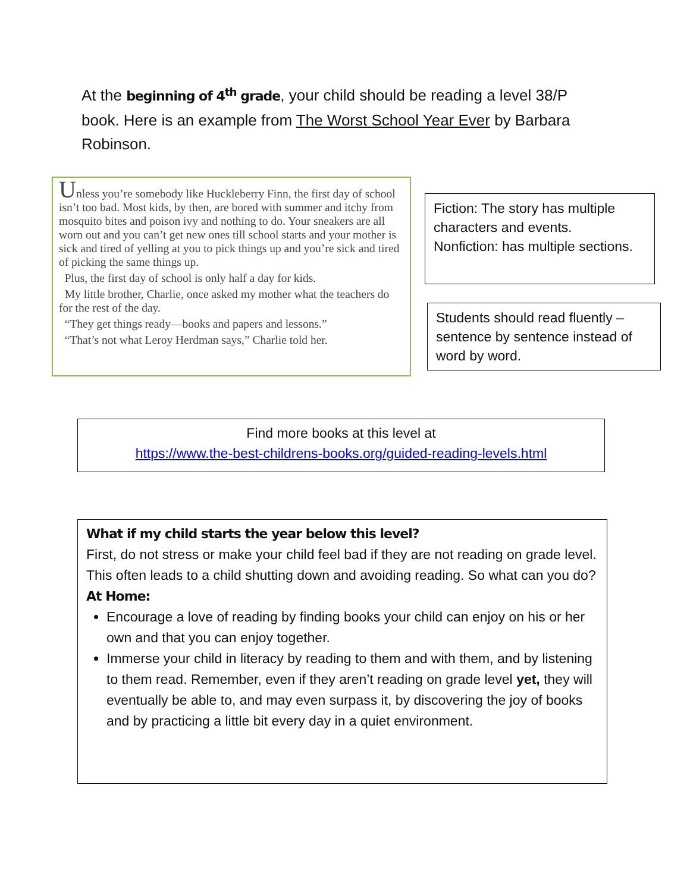At the beginning of 4<sup>th</sup> grade, your child should be reading a level 38/P book. Here is an example from The Worst School Year Ever by Barbara Robinson.
Unless you’re somebody like Huckleberry Finn, the first day of school isn’t too bad. Most kids, by then, are bored with summer and itchy from mosquito bites and poison ivy and nothing to do. Your sneakers are all worn out and you can’t get new ones till school starts and your mother is sick and tired of yelling at you to pick things up and you’re sick and tired of picking the same things up.
Plus, the first day of school is only half a day for kids.
My little brother, Charlie, once asked my mother what the teachers do for the rest of the day.
“They get things ready—books and papers and lessons.”
“That’s not what Leroy Herdman says,” Charlie told her.
Fiction: The story has multiple characters and events.
Nonfiction: has multiple sections.
Students should read fluently – sentence by sentence instead of word by word.
Find more books at this level at
https://www.the-best-childrens-books.org/guided-reading-levels.html
What if my child starts the year below this level?
First, do not stress or make your child feel bad if they are not reading on grade level. This often leads to a child shutting down and avoiding reading. So what can you do?
At Home:
Encourage a love of reading by finding books your child can enjoy on his or her own and that you can enjoy together.
Immerse your child in literacy by reading to them and with them, and by listening to them read. Remember, even if they aren’t reading on grade level yet, they will eventually be able to, and may even surpass it, by discovering the joy of books and by practicing a little bit every day in a quiet environment.